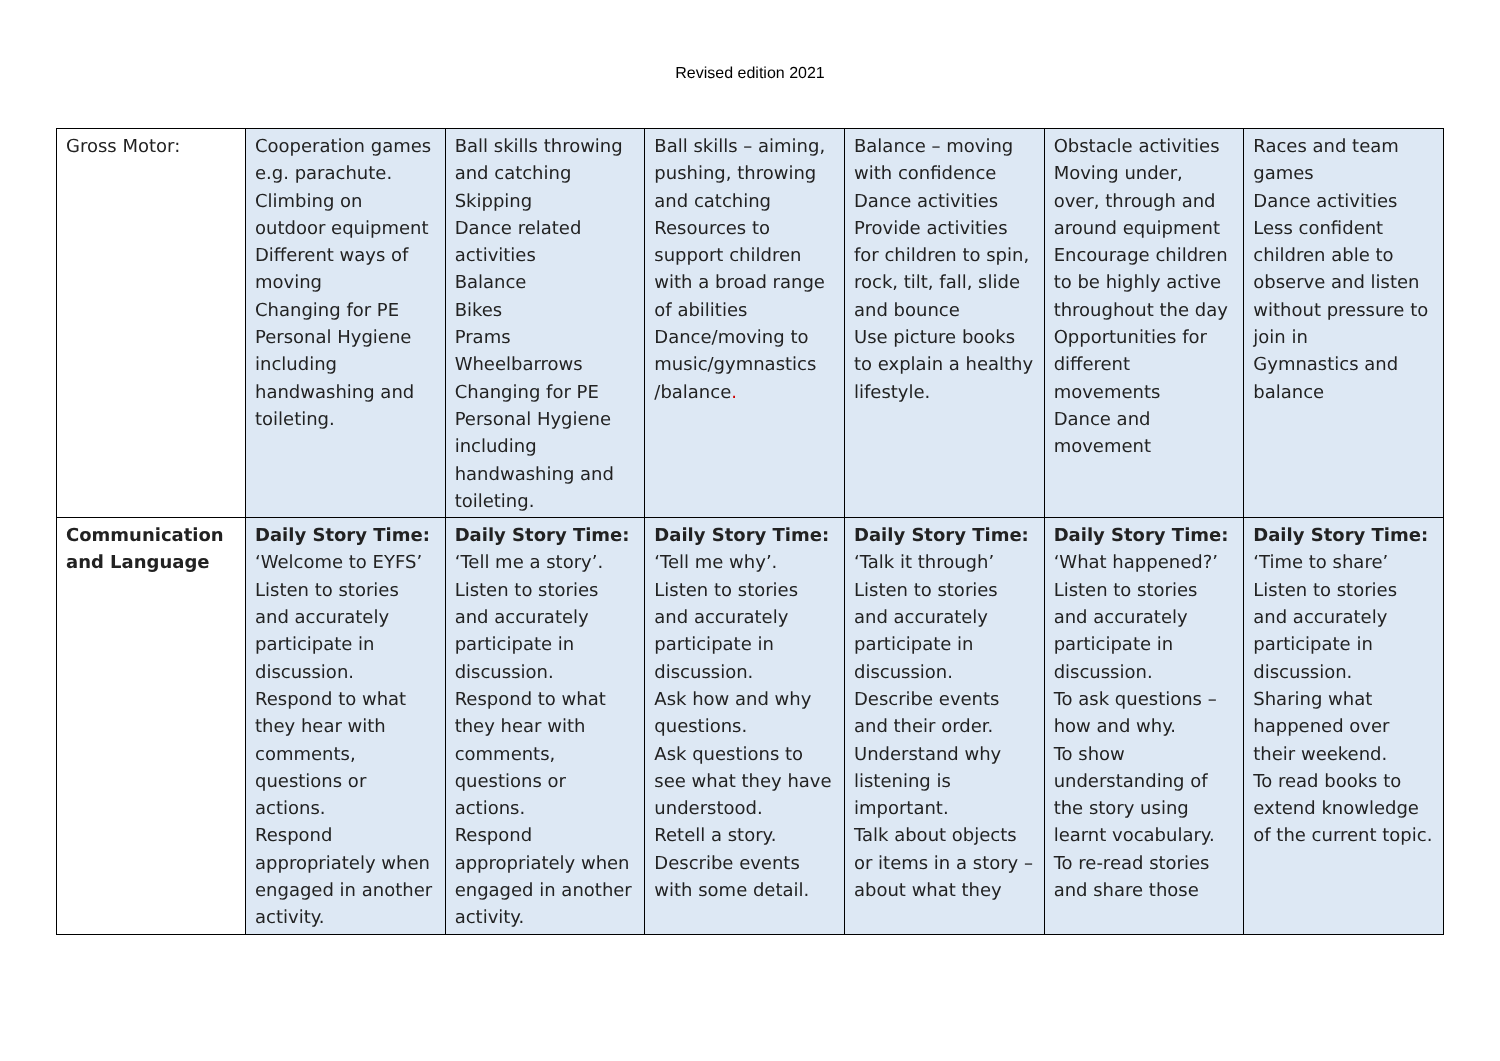Revised edition 2021
| Gross Motor: | Cooperation games e.g. parachute. Climbing on outdoor equipment Different ways of moving Changing for PE Personal Hygiene including handwashing and toileting. | Ball skills throwing and catching Skipping Dance related activities Balance Bikes Prams Wheelbarrows Changing for PE Personal Hygiene including handwashing and toileting. | Ball skills – aiming, pushing, throwing and catching Resources to support children with a broad range of abilities Dance/moving to music/gymnastics /balance . | Balance – moving with confidence Dance activities Provide activities for children to spin, rock, tilt, fall, slide and bounce Use picture books to explain a healthy lifestyle. | Obstacle activities Moving under, over, through and around equipment Encourage children to be highly active throughout the day Opportunities for different movements Dance and movement | Races and team games Dance activities Less confident children able to observe and listen without pressure to join in Gymnastics and balance |
| Communication and Language | Daily Story Time: ‘Welcome to EYFS’ Listen to stories and accurately participate in discussion. Respond to what they hear with comments, questions or actions. Respond appropriately when engaged in another activity. | Daily Story Time: ‘Tell me a story’. Listen to stories and accurately participate in discussion. Respond to what they hear with comments, questions or actions. Respond appropriately when engaged in another activity. | Daily Story Time: ‘Tell me why’. Listen to stories and accurately participate in discussion. Ask how and why questions. Ask questions to see what they have understood. Retell a story. Describe events with some detail. | Daily Story Time: ‘Talk it through’ Listen to stories and accurately participate in discussion. Describe events and their order. Understand why listening is important. Talk about objects or items in a story – about what they | Daily Story Time: ‘What happened?’ Listen to stories and accurately participate in discussion. To ask questions – how and why. To show understanding of the story using learnt vocabulary. To re-read stories and share those | Daily Story Time: ‘Time to share’ Listen to stories and accurately participate in discussion. Sharing what happened over their weekend. To read books to extend knowledge of the current topic. |